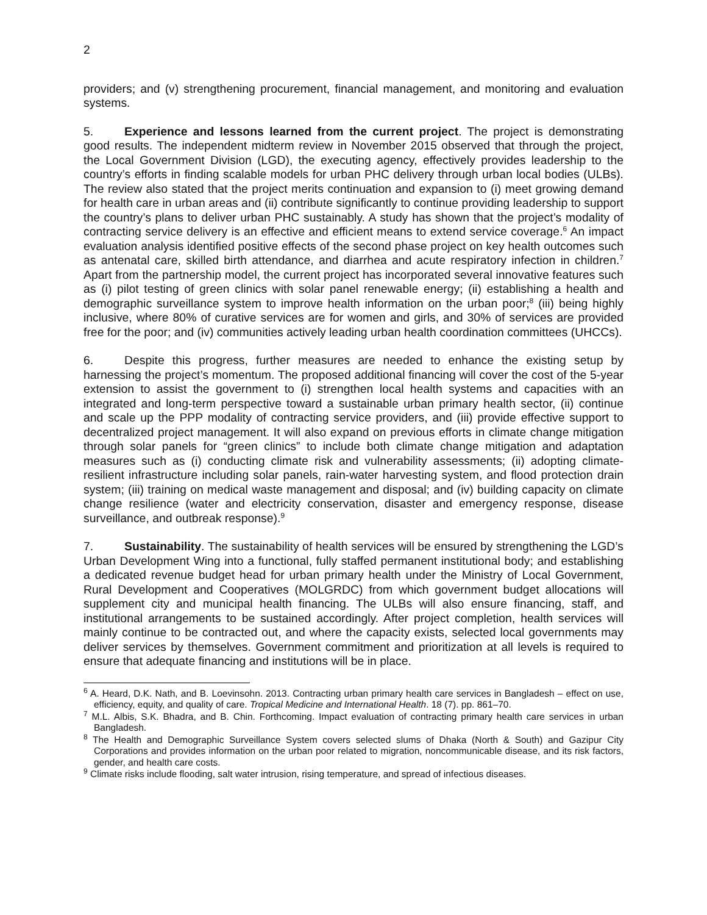2
providers; and (v) strengthening procurement, financial management, and monitoring and evaluation systems.
5. Experience and lessons learned from the current project. The project is demonstrating good results. The independent midterm review in November 2015 observed that through the project, the Local Government Division (LGD), the executing agency, effectively provides leadership to the country’s efforts in finding scalable models for urban PHC delivery through urban local bodies (ULBs). The review also stated that the project merits continuation and expansion to (i) meet growing demand for health care in urban areas and (ii) contribute significantly to continue providing leadership to support the country’s plans to deliver urban PHC sustainably. A study has shown that the project’s modality of contracting service delivery is an effective and efficient means to extend service coverage.<sup>6</sup> An impact evaluation analysis identified positive effects of the second phase project on key health outcomes such as antenatal care, skilled birth attendance, and diarrhea and acute respiratory infection in children.<sup>7</sup> Apart from the partnership model, the current project has incorporated several innovative features such as (i) pilot testing of green clinics with solar panel renewable energy; (ii) establishing a health and demographic surveillance system to improve health information on the urban poor;<sup>8</sup> (iii) being highly inclusive, where 80% of curative services are for women and girls, and 30% of services are provided free for the poor; and (iv) communities actively leading urban health coordination committees (UHCCs).
6. Despite this progress, further measures are needed to enhance the existing setup by harnessing the project’s momentum. The proposed additional financing will cover the cost of the 5-year extension to assist the government to (i) strengthen local health systems and capacities with an integrated and long-term perspective toward a sustainable urban primary health sector, (ii) continue and scale up the PPP modality of contracting service providers, and (iii) provide effective support to decentralized project management. It will also expand on previous efforts in climate change mitigation through solar panels for “green clinics” to include both climate change mitigation and adaptation measures such as (i) conducting climate risk and vulnerability assessments; (ii) adopting climate-resilient infrastructure including solar panels, rain-water harvesting system, and flood protection drain system; (iii) training on medical waste management and disposal; and (iv) building capacity on climate change resilience (water and electricity conservation, disaster and emergency response, disease surveillance, and outbreak response).<sup>9</sup>
7. Sustainability. The sustainability of health services will be ensured by strengthening the LGD’s Urban Development Wing into a functional, fully staffed permanent institutional body; and establishing a dedicated revenue budget head for urban primary health under the Ministry of Local Government, Rural Development and Cooperatives (MOLGRDC) from which government budget allocations will supplement city and municipal health financing. The ULBs will also ensure financing, staff, and institutional arrangements to be sustained accordingly. After project completion, health services will mainly continue to be contracted out, and where the capacity exists, selected local governments may deliver services by themselves. Government commitment and prioritization at all levels is required to ensure that adequate financing and institutions will be in place.
<sup>6</sup> A. Heard, D.K. Nath, and B. Loevinsohn. 2013. Contracting urban primary health care services in Bangladesh – effect on use, efficiency, equity, and quality of care. Tropical Medicine and International Health. 18 (7). pp. 861–70.
<sup>7</sup> M.L. Albis, S.K. Bhadra, and B. Chin. Forthcoming. Impact evaluation of contracting primary health care services in urban Bangladesh.
<sup>8</sup> The Health and Demographic Surveillance System covers selected slums of Dhaka (North & South) and Gazipur City Corporations and provides information on the urban poor related to migration, noncommunicable disease, and its risk factors, gender, and health care costs.
<sup>9</sup> Climate risks include flooding, salt water intrusion, rising temperature, and spread of infectious diseases.